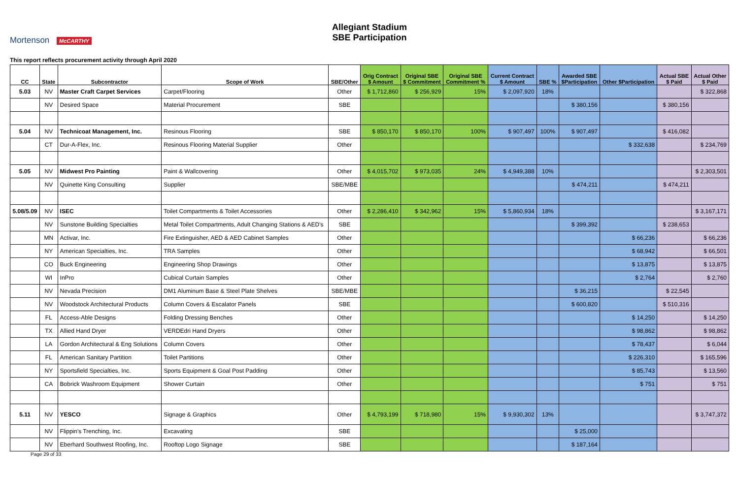Mortenson McCARTHY
Allegiant Stadium
SBE Participation
This report reflects procurement activity through April 2020
| CC | State | Subcontractor | Scope of Work | SBE/Other | Orig Contract $ Amount | Original SBE $ Commitment | Original SBE Commitment % | Current Contract $ Amount | SBE % | Awarded SBE $Participation | Other $Participation | Actual SBE $ Paid | Actual Other $ Paid |
| --- | --- | --- | --- | --- | --- | --- | --- | --- | --- | --- | --- | --- | --- |
| 5.03 | NV | Master Craft Carpet Services | Carpet/Flooring | Other | $ 1,712,860 | $ 256,929 | 15% | $ 2,097,920 | 18% | | | | $ 322,868 |
| | NV | Desired Space | Material Procurement | SBE | | | | | | $ 380,156 | | $ 380,156 | |
| 5.04 | NV | Technicoat Management, Inc. | Resinous Flooring | SBE | $ 850,170 | $ 850,170 | 100% | $ 907,497 | 100% | $ 907,497 | | $ 416,082 | |
| | CT | Dur-A-Flex, Inc. | Resinous Flooring Material Supplier | Other | | | | | | | $ 332,638 | | $ 234,769 |
| 5.05 | NV | Midwest Pro Painting | Paint & Wallcovering | Other | $ 4,015,702 | $ 973,035 | 24% | $ 4,949,388 | 10% | | | | $ 2,303,501 |
| | NV | Quinette King Consulting | Supplier | SBE/MBE | | | | | | $ 474,211 | | $ 474,211 | |
| 5.08/5.09 | NV | ISEC | Toilet Compartments & Toilet Accessories | Other | $ 2,286,410 | $ 342,962 | 15% | $ 5,860,934 | 18% | | | | $ 3,167,171 |
| | NV | Sunstone Building Specialties | Metal Toilet Compartments, Adult Changing Stations & AED's | SBE | | | | | | $ 399,392 | | $ 238,653 | |
| | MN | Activar, Inc. | Fire Extinguisher, AED & AED Cabinet Samples | Other | | | | | | | $ 66,236 | | $ 66,236 |
| | NY | American Specialties, Inc. | TRA Samples | Other | | | | | | | $ 68,942 | | $ 66,501 |
| | CO | Buck Engineering | Engineering Shop Drawings | Other | | | | | | | $ 13,875 | | $ 13,875 |
| | WI | InPro | Cubical Curtain Samples | Other | | | | | | | $ 2,764 | | $ 2,760 |
| | NV | Nevada Precision | DM1 Aluminum Base & Steel Plate Shelves | SBE/MBE | | | | | | $ 36,215 | | $ 22,545 | |
| | NV | Woodstock Architectural Products | Column Covers & Escalator Panels | SBE | | | | | | $ 600,820 | | $ 510,316 | |
| | FL | Access-Able Designs | Folding Dressing Benches | Other | | | | | | | $ 14,250 | | $ 14,250 |
| | TX | Allied Hand Dryer | VERDEdri Hand Dryers | Other | | | | | | | $ 98,862 | | $ 98,862 |
| | LA | Gordon Architectural & Eng Solutions | Column Covers | Other | | | | | | | $ 78,437 | | $ 6,044 |
| | FL | American Sanitary Partition | Toilet Partitions | Other | | | | | | | $ 226,310 | | $ 165,596 |
| | NY | Sportsfield Specialties, Inc. | Sports Equipment & Goal Post Padding | Other | | | | | | | $ 85,743 | | $ 13,560 |
| | CA | Bobrick Washroom Equipment | Shower Curtain | Other | | | | | | | $ 751 | | $ 751 |
| 5.11 | NV | YESCO | Signage & Graphics | Other | $ 4,793,199 | $ 718,980 | 15% | $ 9,930,302 | 13% | | | | $ 3,747,372 |
| | NV | Flippin's Trenching, Inc. | Excavating | SBE | | | | | | $ 25,000 | | | |
| | NV | Eberhard Southwest Roofing, Inc. | Rooftop Logo Signage | SBE | | | | | | $ 187,164 | | | |
Page 29 of 33